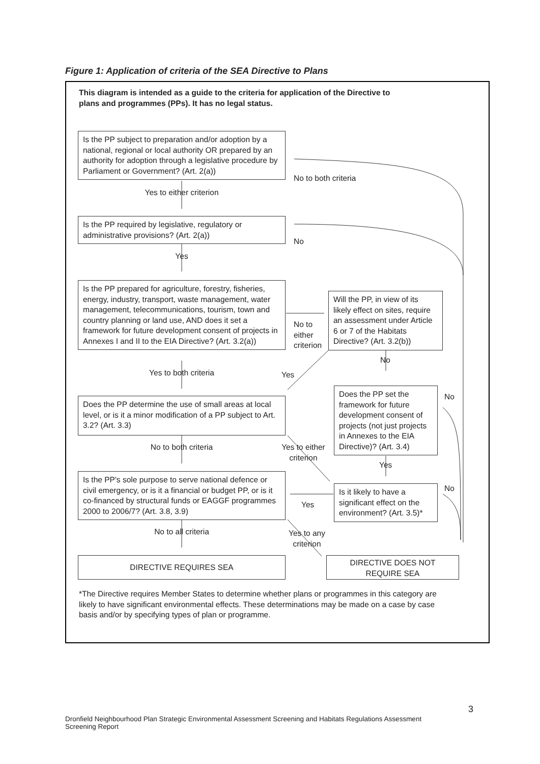Figure 1: Application of criteria of the SEA Directive to Plans
This diagram is intended as a guide to the criteria for application of the Directive to plans and programmes (PPs). It has no legal status.
Is the PP subject to preparation and/or adoption by a national, regional or local authority OR prepared by an authority for adoption through a legislative procedure by Parliament or Government? (Art. 2(a))
No to both criteria
Yes to either criterion
Is the PP required by legislative, regulatory or administrative provisions? (Art. 2(a))
No
Yes
Is the PP prepared for agriculture, forestry, fisheries, energy, industry, transport, waste management, water management, telecommunications, tourism, town and country planning or land use, AND does it set a framework for future development consent of projects in Annexes I and II to the EIA Directive? (Art. 3.2(a))
No to
either
criterion
Will the PP, in view of its likely effect on sites, require an assessment under Article 6 or 7 of the Habitats Directive? (Art. 3.2(b))
No
Yes to both criteria Yes
Does the PP set the framework for future development consent of projects (not just projects in Annexes to the EIA Directive)? (Art. 3.4)
No
Does the PP determine the use of small areas at local level, or is it a minor modification of a PP subject to Art. 3.2? (Art. 3.3)
No to both criteria
Yes to either criterion
Yes
Is the PP's sole purpose to serve national defence or civil emergency, or is it a financial or budget PP, or is it co-financed by structural funds or EAGGF programmes 2000 to 2006/7? (Art. 3.8, 3.9)
Is it likely to have a significant effect on the environment? (Art. 3.5)*
No
Yes
No to all criteria
Yes to any criterion
DIRECTIVE REQUIRES SEA
DIRECTIVE DOES NOT REQUIRE SEA
*The Directive requires Member States to determine whether plans or programmes in this category are likely to have significant environmental effects. These determinations may be made on a case by case basis and/or by specifying types of plan or programme.
3
Dronfield Neighbourhood Plan Strategic Environmental Assessment Screening and Habitats Regulations Assessment Screening Report